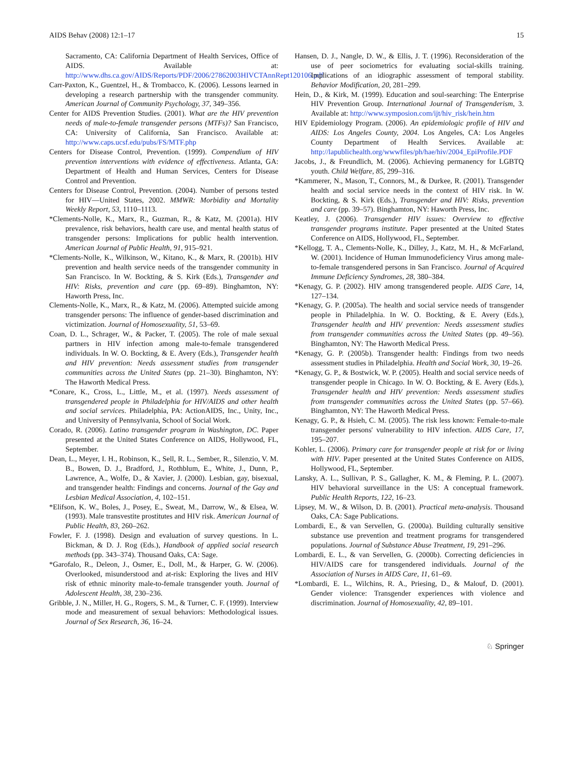AIDS Behav (2008) 12:1–17 15
Sacramento, CA: California Department of Health Services, Office of AIDS. Available at: http://www.dhs.ca.gov/AIDS/Reports/PDF/2006/27862003HIVCTAnnRept120106.pdf
Carr-Paxton, K., Guentzel, H., & Trombacco, K. (2006). Lessons learned in developing a research partnership with the transgender community. American Journal of Community Psychology, 37, 349–356.
Center for AIDS Prevention Studies. (2001). What are the HIV prevention needs of male-to-female transgender persons (MTFs)? San Francisco, CA: University of California, San Francisco. Available at: http://www.caps.ucsf.edu/pubs/FS/MTF.php
Centers for Disease Control, Prevention. (1999). Compendium of HIV prevention interventions with evidence of effectiveness. Atlanta, GA: Department of Health and Human Services, Centers for Disease Control and Prevention.
Centers for Disease Control, Prevention. (2004). Number of persons tested for HIV—United States, 2002. MMWR: Morbidity and Mortality Weekly Report, 53, 1110–1113.
*Clements-Nolle, K., Marx, R., Guzman, R., & Katz, M. (2001a). HIV prevalence, risk behaviors, health care use, and mental health status of transgender persons: Implications for public health intervention. American Journal of Public Health, 91, 915–921.
*Clements-Nolle, K., Wilkinson, W., Kitano, K., & Marx, R. (2001b). HIV prevention and health service needs of the transgender community in San Francisco. In W. Bockting, & S. Kirk (Eds.), Transgender and HIV: Risks, prevention and care (pp. 69–89). Binghamton, NY: Haworth Press, Inc.
Clements-Nolle, K., Marx, R., & Katz, M. (2006). Attempted suicide among transgender persons: The influence of gender-based discrimination and victimization. Journal of Homosexuality, 51, 53–69.
Coan, D. L., Schrager, W., & Packer, T. (2005). The role of male sexual partners in HIV infection among male-to-female transgendered individuals. In W. O. Bockting, & E. Avery (Eds.), Transgender health and HIV prevention: Needs assessment studies from transgender communities across the United States (pp. 21–30). Binghamton, NY: The Haworth Medical Press.
*Conare, K., Cross, L., Little, M., et al. (1997). Needs assessment of transgendered people in Philadelphia for HIV/AIDS and other health and social services. Philadelphia, PA: ActionAIDS, Inc., Unity, Inc., and University of Pennsylvania, School of Social Work.
Corado, R. (2006). Latino transgender program in Washington, DC. Paper presented at the United States Conference on AIDS, Hollywood, FL, September.
Dean, L., Meyer, I. H., Robinson, K., Sell, R. L., Sember, R., Silenzio, V. M. B., Bowen, D. J., Bradford, J., Rothblum, E., White, J., Dunn, P., Lawrence, A., Wolfe, D., & Xavier, J. (2000). Lesbian, gay, bisexual, and transgender health: Findings and concerns. Journal of the Gay and Lesbian Medical Association, 4, 102–151.
*Elifson, K. W., Boles, J., Posey, E., Sweat, M., Darrow, W., & Elsea, W. (1993). Male transvestite prostitutes and HIV risk. American Journal of Public Health, 83, 260–262.
Fowler, F. J. (1998). Design and evaluation of survey questions. In L. Bickman, & D. J. Rog (Eds.), Handbook of applied social research methods (pp. 343–374). Thousand Oaks, CA: Sage.
*Garofalo, R., Deleon, J., Osmer, E., Doll, M., & Harper, G. W. (2006). Overlooked, misunderstood and at-risk: Exploring the lives and HIV risk of ethnic minority male-to-female transgender youth. Journal of Adolescent Health, 38, 230–236.
Gribble, J. N., Miller, H. G., Rogers, S. M., & Turner, C. F. (1999). Interview mode and measurement of sexual behaviors: Methodological issues. Journal of Sex Research, 36, 16–24.
Hansen, D. J., Nangle, D. W., & Ellis, J. T. (1996). Reconsideration of the use of peer sociometrics for evaluating social-skills training. Implications of an idiographic assessment of temporal stability. Behavior Modification, 20, 281–299.
Hein, D., & Kirk, M. (1999). Education and soul-searching: The Enterprise HIV Prevention Group. International Journal of Transgenderism, 3. Available at: http://www.symposion.com/ijt/hiv_risk/hein.htm
HIV Epidemiology Program. (2006). An epidemiologic profile of HIV and AIDS: Los Angeles County, 2004. Los Angeles, CA: Los Angeles County Department of Health Services. Available at: http://lapublichealth.org/wwwfiles/ph/hae/hiv/2004_EpiProfile.PDF
Jacobs, J., & Freundlich, M. (2006). Achieving permanency for LGBTQ youth. Child Welfare, 85, 299–316.
*Kammerer, N., Mason, T., Connors, M., & Durkee, R. (2001). Transgender health and social service needs in the context of HIV risk. In W. Bockting, & S. Kirk (Eds.), Transgender and HIV: Risks, prevention and care (pp. 39–57). Binghamton, NY: Haworth Press, Inc.
Keatley, J. (2006). Transgender HIV issues: Overview to effective transgender programs institute. Paper presented at the United States Conference on AIDS, Hollywood, FL, September.
*Kellogg, T. A., Clements-Nolle, K., Dilley, J., Katz, M. H., & McFarland, W. (2001). Incidence of Human Immunodeficiency Virus among male-to-female transgendered persons in San Francisco. Journal of Acquired Immune Deficiency Syndromes, 28, 380–384.
*Kenagy, G. P. (2002). HIV among transgendered people. AIDS Care, 14, 127–134.
*Kenagy, G. P. (2005a). The health and social service needs of transgender people in Philadelphia. In W. O. Bockting, & E. Avery (Eds.), Transgender health and HIV prevention: Needs assessment studies from transgender communities across the United States (pp. 49–56). Binghamton, NY: The Haworth Medical Press.
*Kenagy, G. P. (2005b). Transgender health: Findings from two needs assessment studies in Philadelphia. Health and Social Work, 30, 19–26.
*Kenagy, G. P., & Bostwick, W. P. (2005). Health and social service needs of transgender people in Chicago. In W. O. Bockting, & E. Avery (Eds.), Transgender health and HIV prevention: Needs assessment studies from transgender communities across the United States (pp. 57–66). Binghamton, NY: The Haworth Medical Press.
Kenagy, G. P., & Hsieh, C. M. (2005). The risk less known: Female-to-male transgender persons' vulnerability to HIV infection. AIDS Care, 17, 195–207.
Kohler, L. (2006). Primary care for transgender people at risk for or living with HIV. Paper presented at the United States Conference on AIDS, Hollywood, FL, September.
Lansky, A. L., Sullivan, P. S., Gallagher, K. M., & Fleming, P. L. (2007). HIV behavioral surveillance in the US: A conceptual framework. Public Health Reports, 122, 16–23.
Lipsey, M. W., & Wilson, D. B. (2001). Practical meta-analysis. Thousand Oaks, CA: Sage Publications.
Lombardi, E., & van Servellen, G. (2000a). Building culturally sensitive substance use prevention and treatment programs for transgendered populations. Journal of Substance Abuse Treatment, 19, 291–296.
Lombardi, E. L., & van Servellen, G. (2000b). Correcting deficiencies in HIV/AIDS care for transgendered individuals. Journal of the Association of Nurses in AIDS Care, 11, 61–69.
*Lombardi, E. L., Wilchins, R. A., Priesing, D., & Malouf, D. (2001). Gender violence: Transgender experiences with violence and discrimination. Journal of Homosexuality, 42, 89–101.
♘ Springer